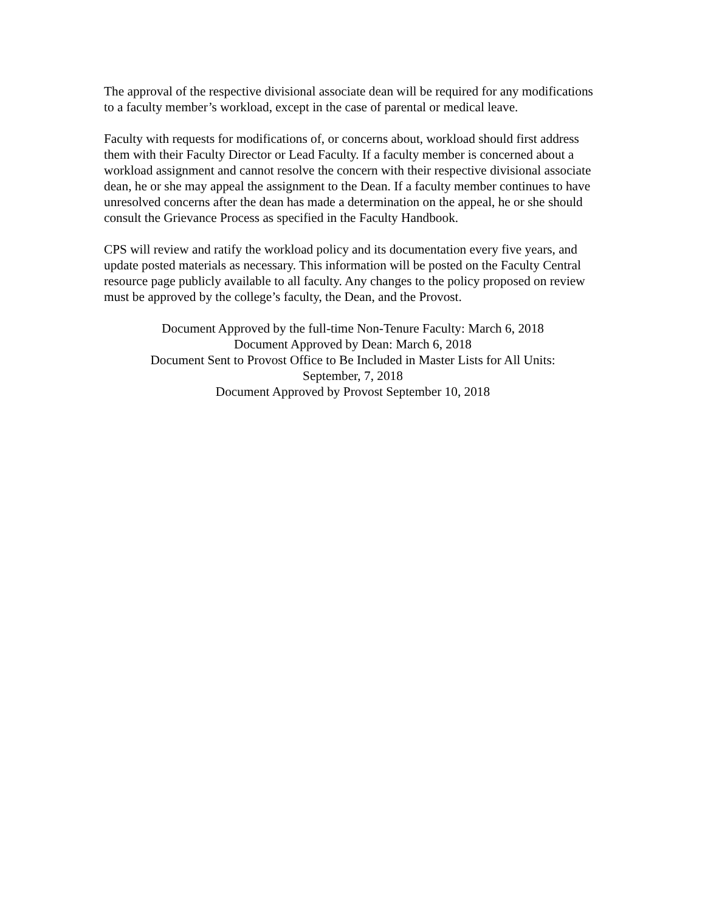The approval of the respective divisional associate dean will be required for any modifications to a faculty member’s workload, except in the case of parental or medical leave.
Faculty with requests for modifications of, or concerns about, workload should first address them with their Faculty Director or Lead Faculty. If a faculty member is concerned about a workload assignment and cannot resolve the concern with their respective divisional associate dean, he or she may appeal the assignment to the Dean. If a faculty member continues to have unresolved concerns after the dean has made a determination on the appeal, he or she should consult the Grievance Process as specified in the Faculty Handbook.
CPS will review and ratify the workload policy and its documentation every five years, and update posted materials as necessary. This information will be posted on the Faculty Central resource page publicly available to all faculty. Any changes to the policy proposed on review must be approved by the college’s faculty, the Dean, and the Provost.
Document Approved by the full-time Non-Tenure Faculty: March 6, 2018
Document Approved by Dean: March 6, 2018
Document Sent to Provost Office to Be Included in Master Lists for All Units:
September, 7, 2018
Document Approved by Provost September 10, 2018